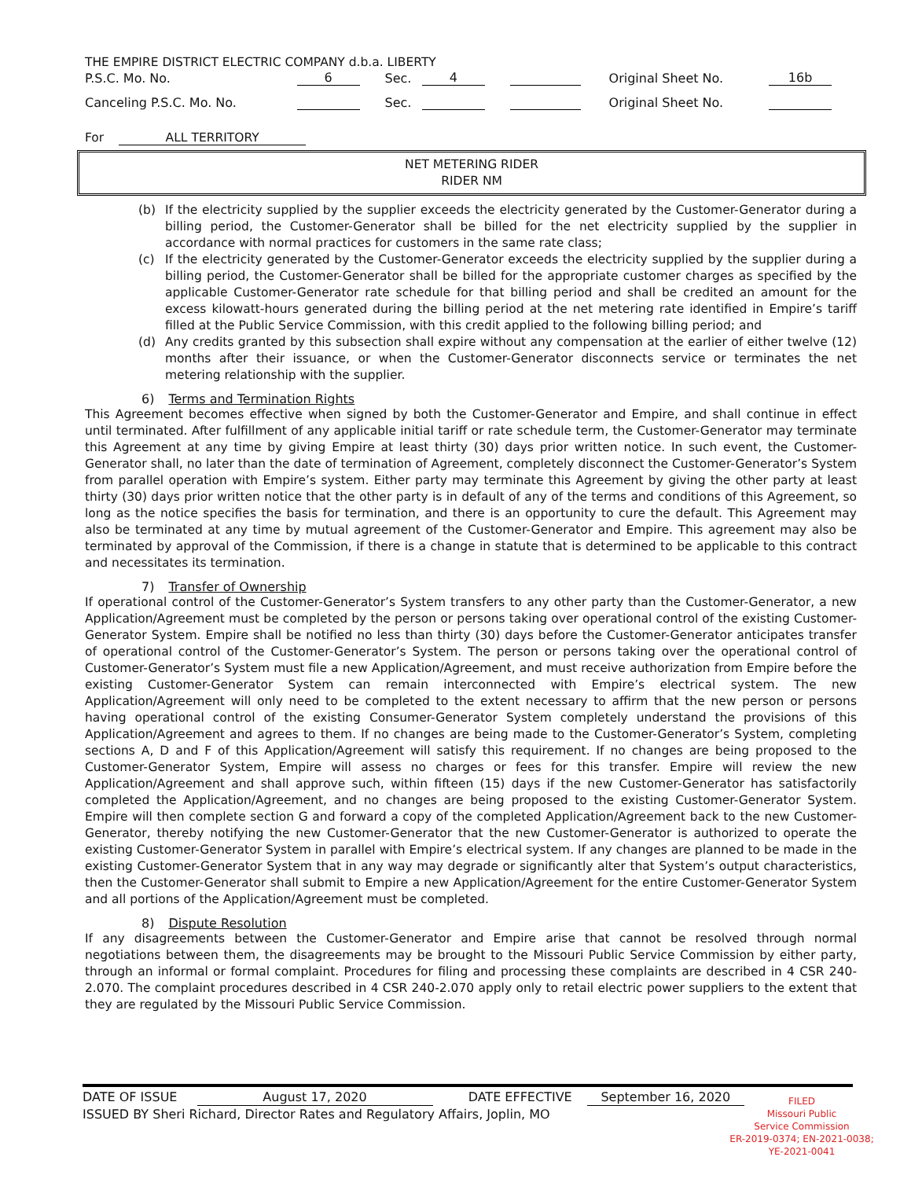THE EMPIRE DISTRICT ELECTRIC COMPANY d.b.a. LIBERTY
| P.S.C. Mo. No. | 6 | Sec. | 4 | | Original Sheet No. | 16b |
| Canceling P.S.C. Mo. No. | | Sec. | | | Original Sheet No. | |
For ALL TERRITORY
NET METERING RIDER
RIDER NM
(b) If the electricity supplied by the supplier exceeds the electricity generated by the Customer-Generator during a billing period, the Customer-Generator shall be billed for the net electricity supplied by the supplier in accordance with normal practices for customers in the same rate class;
(c) If the electricity generated by the Customer-Generator exceeds the electricity supplied by the supplier during a billing period, the Customer-Generator shall be billed for the appropriate customer charges as specified by the applicable Customer-Generator rate schedule for that billing period and shall be credited an amount for the excess kilowatt-hours generated during the billing period at the net metering rate identified in Empire’s tariff filled at the Public Service Commission, with this credit applied to the following billing period; and
(d) Any credits granted by this subsection shall expire without any compensation at the earlier of either twelve (12) months after their issuance, or when the Customer-Generator disconnects service or terminates the net metering relationship with the supplier.
6) Terms and Termination Rights
This Agreement becomes effective when signed by both the Customer-Generator and Empire, and shall continue in effect until terminated. After fulfillment of any applicable initial tariff or rate schedule term, the Customer-Generator may terminate this Agreement at any time by giving Empire at least thirty (30) days prior written notice. In such event, the Customer-Generator shall, no later than the date of termination of Agreement, completely disconnect the Customer-Generator’s System from parallel operation with Empire’s system. Either party may terminate this Agreement by giving the other party at least thirty (30) days prior written notice that the other party is in default of any of the terms and conditions of this Agreement, so long as the notice specifies the basis for termination, and there is an opportunity to cure the default. This Agreement may also be terminated at any time by mutual agreement of the Customer-Generator and Empire. This agreement may also be terminated by approval of the Commission, if there is a change in statute that is determined to be applicable to this contract and necessitates its termination.
7) Transfer of Ownership
If operational control of the Customer-Generator’s System transfers to any other party than the Customer-Generator, a new Application/Agreement must be completed by the person or persons taking over operational control of the existing Customer-Generator System. Empire shall be notified no less than thirty (30) days before the Customer-Generator anticipates transfer of operational control of the Customer-Generator’s System. The person or persons taking over the operational control of Customer-Generator’s System must file a new Application/Agreement, and must receive authorization from Empire before the existing Customer-Generator System can remain interconnected with Empire’s electrical system. The new Application/Agreement will only need to be completed to the extent necessary to affirm that the new person or persons having operational control of the existing Consumer-Generator System completely understand the provisions of this Application/Agreement and agrees to them. If no changes are being made to the Customer-Generator’s System, completing sections A, D and F of this Application/Agreement will satisfy this requirement. If no changes are being proposed to the Customer-Generator System, Empire will assess no charges or fees for this transfer. Empire will review the new Application/Agreement and shall approve such, within fifteen (15) days if the new Customer-Generator has satisfactorily completed the Application/Agreement, and no changes are being proposed to the existing Customer-Generator System. Empire will then complete section G and forward a copy of the completed Application/Agreement back to the new Customer-Generator, thereby notifying the new Customer-Generator that the new Customer-Generator is authorized to operate the existing Customer-Generator System in parallel with Empire’s electrical system. If any changes are planned to be made in the existing Customer-Generator System that in any way may degrade or significantly alter that System’s output characteristics, then the Customer-Generator shall submit to Empire a new Application/Agreement for the entire Customer-Generator System and all portions of the Application/Agreement must be completed.
8) Dispute Resolution
If any disagreements between the Customer-Generator and Empire arise that cannot be resolved through normal negotiations between them, the disagreements may be brought to the Missouri Public Service Commission by either party, through an informal or formal complaint. Procedures for filing and processing these complaints are described in 4 CSR 240-2.070. The complaint procedures described in 4 CSR 240-2.070 apply only to retail electric power suppliers to the extent that they are regulated by the Missouri Public Service Commission.
DATE OF ISSUE August 17, 2020 DATE EFFECTIVE September 16, 2020
ISSUED BY Sheri Richard, Director Rates and Regulatory Affairs, Joplin, MO
FILED
Missouri Public
Service Commission
ER-2019-0374; EN-2021-0038;
YE-2021-0041